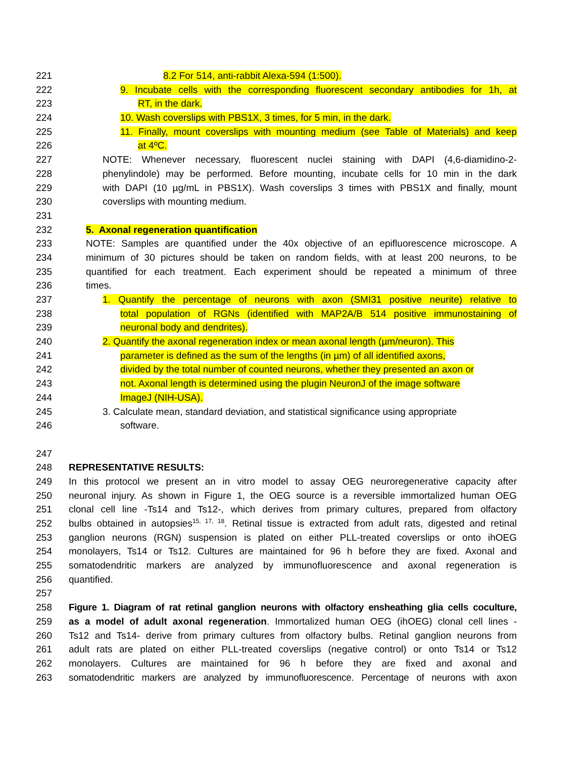221 8.2 For 514, anti-rabbit Alexa-594 (1:500).
222 9. Incubate cells with the corresponding fluorescent secondary antibodies for 1h, at
223 RT, in the dark.
224 10. Wash coverslips with PBS1X, 3 times, for 5 min, in the dark.
225 11. Finally, mount coverslips with mounting medium (see Table of Materials) and keep
226 at 4ºC.
227 NOTE: Whenever necessary, fluorescent nuclei staining with DAPI (4,6-diamidino-2-
228 phenylindole) may be performed. Before mounting, incubate cells for 10 min in the dark
229 with DAPI (10 µg/mL in PBS1X). Wash coverslips 3 times with PBS1X and finally, mount
230 coverslips with mounting medium.
231
232 5. Axonal regeneration quantification
233 NOTE: Samples are quantified under the 40x objective of an epifluorescence microscope. A
234 minimum of 30 pictures should be taken on random fields, with at least 200 neurons, to be
235 quantified for each treatment. Each experiment should be repeated a minimum of three
236 times.
237 1. Quantify the percentage of neurons with axon (SMI31 positive neurite) relative to
238 total population of RGNs (identified with MAP2A/B 514 positive immunostaining of
239 neuronal body and dendrites).
240 2. Quantify the axonal regeneration index or mean axonal length (µm/neuron). This
241 parameter is defined as the sum of the lengths (in µm) of all identified axons,
242 divided by the total number of counted neurons, whether they presented an axon or
243 not. Axonal length is determined using the plugin NeuronJ of the image software
244 ImageJ (NIH-USA).
245 3. Calculate mean, standard deviation, and statistical significance using appropriate
246 software.
247
248 REPRESENTATIVE RESULTS:
249 In this protocol we present an in vitro model to assay OEG neuroregenerative capacity after
250 neuronal injury. As shown in Figure 1, the OEG source is a reversible immortalized human OEG
251 clonal cell line -Ts14 and Ts12-, which derives from primary cultures, prepared from olfactory
252 bulbs obtained in autopsies<sup>15, 17, 18</sup>. Retinal tissue is extracted from adult rats, digested and retinal
253 ganglion neurons (RGN) suspension is plated on either PLL-treated coverslips or onto ihOEG
254 monolayers, Ts14 or Ts12. Cultures are maintained for 96 h before they are fixed. Axonal and
255 somatodendritic markers are analyzed by immunofluorescence and axonal regeneration is
256 quantified.
257
258 Figure 1. Diagram of rat retinal ganglion neurons with olfactory ensheathing glia cells coculture,
259 as a model of adult axonal regeneration. Immortalized human OEG (ihOEG) clonal cell lines -
260 Ts12 and Ts14- derive from primary cultures from olfactory bulbs. Retinal ganglion neurons from
261 adult rats are plated on either PLL-treated coverslips (negative control) or onto Ts14 or Ts12
262 monolayers. Cultures are maintained for 96 h before they are fixed and axonal and
263 somatodendritic markers are analyzed by immunofluorescence. Percentage of neurons with axon